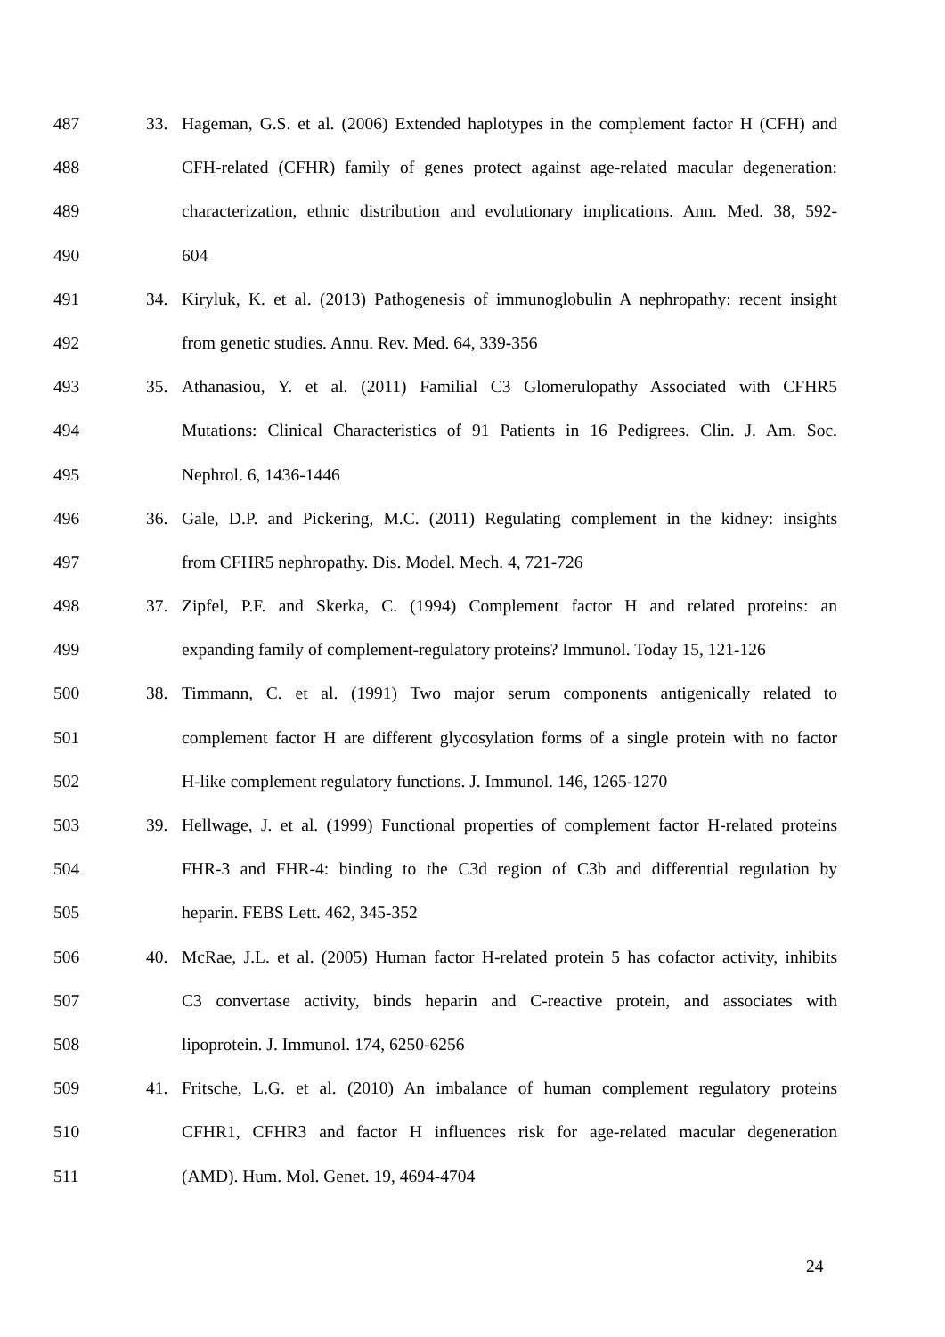487 33. Hageman, G.S. et al. (2006) Extended haplotypes in the complement factor H (CFH) and
488 CFH-related (CFHR) family of genes protect against age-related macular degeneration:
489 characterization, ethnic distribution and evolutionary implications. Ann. Med. 38, 592-
490 604
491 34. Kiryluk, K. et al. (2013) Pathogenesis of immunoglobulin A nephropathy: recent insight
492 from genetic studies. Annu. Rev. Med. 64, 339-356
493 35. Athanasiou, Y. et al. (2011) Familial C3 Glomerulopathy Associated with CFHR5
494 Mutations: Clinical Characteristics of 91 Patients in 16 Pedigrees. Clin. J. Am. Soc.
495 Nephrol. 6, 1436-1446
496 36. Gale, D.P. and Pickering, M.C. (2011) Regulating complement in the kidney: insights
497 from CFHR5 nephropathy. Dis. Model. Mech. 4, 721-726
498 37. Zipfel, P.F. and Skerka, C. (1994) Complement factor H and related proteins: an
499 expanding family of complement-regulatory proteins? Immunol. Today 15, 121-126
500 38. Timmann, C. et al. (1991) Two major serum components antigenically related to
501 complement factor H are different glycosylation forms of a single protein with no factor
502 H-like complement regulatory functions. J. Immunol. 146, 1265-1270
503 39. Hellwage, J. et al. (1999) Functional properties of complement factor H-related proteins
504 FHR-3 and FHR-4: binding to the C3d region of C3b and differential regulation by
505 heparin. FEBS Lett. 462, 345-352
506 40. McRae, J.L. et al. (2005) Human factor H-related protein 5 has cofactor activity, inhibits
507 C3 convertase activity, binds heparin and C-reactive protein, and associates with
508 lipoprotein. J. Immunol. 174, 6250-6256
509 41. Fritsche, L.G. et al. (2010) An imbalance of human complement regulatory proteins
510 CFHR1, CFHR3 and factor H influences risk for age-related macular degeneration
511 (AMD). Hum. Mol. Genet. 19, 4694-4704
24